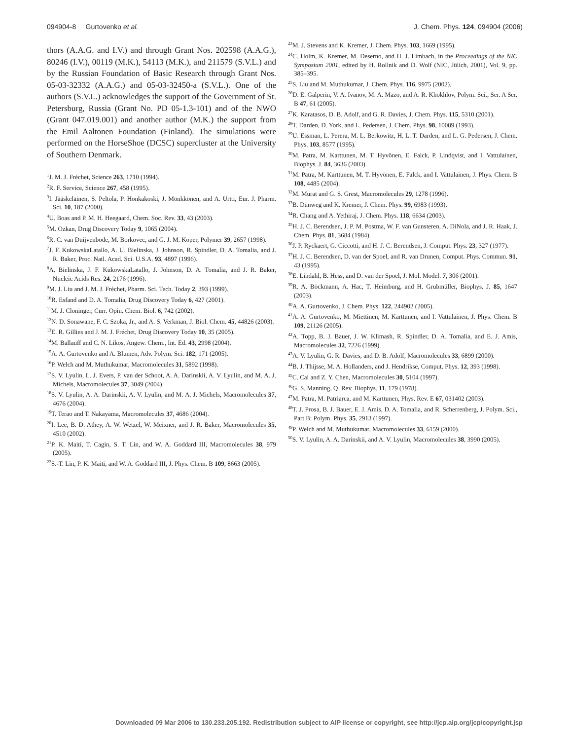094904-8 Gurtovenko et al. J. Chem. Phys. 124, 094904 (2006)
thors (A.A.G. and I.V.) and through Grant Nos. 202598 (A.A.G.), 80246 (I.V.), 00119 (M.K.), 54113 (M.K.), and 211579 (S.V.L.) and by the Russian Foundation of Basic Research through Grant Nos. 05-03-32332 (A.A.G.) and 05-03-32450-a (S.V.L.). One of the authors (S.V.L.) acknowledges the support of the Government of St. Petersburg, Russia (Grant No. PD 05-1.3-101) and of the NWO (Grant 047.019.001) and another author (M.K.) the support from the Emil Aaltonen Foundation (Finland). The simulations were performed on the HorseShoe (DCSC) supercluster at the University of Southern Denmark.
<sup>1</sup> J. M. J. Fréchet, Science 263, 1710 (1994).
<sup>2</sup> R. F. Service, Science 267, 458 (1995).
<sup>3</sup> I. Jääskeläinen, S. Peltola, P. Honkakoski, J. Mönkkönen, and A. Urtti, Eur. J. Pharm. Sci. 10, 187 (2000).
<sup>4</sup> U. Boas and P. M. H. Heegaard, Chem. Soc. Rev. 33, 43 (2003).
<sup>5</sup> M. Ozkan, Drug Discovery Today 9, 1065 (2004).
<sup>6</sup> R. C. van Duijvenbode, M. Borkovec, and G. J. M. Koper, Polymer 39, 2657 (1998).
<sup>7</sup> J. F. KukowskaLatallo, A. U. Bielinska, J. Johnson, R. Spindler, D. A. Tomalia, and J. R. Baker, Proc. Natl. Acad. Sci. U.S.A. 93, 4897 (1996).
<sup>8</sup> A. Bielinska, J. F. KukowskaLatallo, J. Johnson, D. A. Tomalia, and J. R. Baker, Nucleic Acids Res. 24, 2176 (1996).
<sup>9</sup> M. J. Liu and J. M. J. Fréchet, Pharm. Sci. Tech. Today 2, 393 (1999).
<sup>10</sup> R. Esfand and D. A. Tomalia, Drug Discovery Today 6, 427 (2001).
<sup>11</sup> M. J. Cloninger, Curr. Opin. Chem. Biol. 6, 742 (2002).
<sup>12</sup>N. D. Sonawane, F. C. Szoka, Jr., and A. S. Verkman, J. Biol. Chem. 45, 44826 (2003).
<sup>13</sup> E. R. Gillies and J. M. J. Fréchet, Drug Discovery Today 10, 35 (2005).
<sup>14</sup> M. Ballauff and C. N. Likos, Angew. Chem., Int. Ed. 43, 2998 (2004).
<sup>15</sup> A. A. Gurtovenko and A. Blumen, Adv. Polym. Sci. 182, 171 (2005).
<sup>16</sup>P. Welch and M. Muthukumar, Macromolecules 31, 5892 (1998).
<sup>17</sup>S. V. Lyulin, L. J. Evers, P. van der Schoot, A. A. Darinskii, A. V. Lyulin, and M. A. J. Michels, Macromolecules 37, 3049 (2004).
<sup>18</sup>S. V. Lyulin, A. A. Darinskii, A. V. Lyulin, and M. A. J. Michels, Macromolecules 37, 4676 (2004).
<sup>19</sup> T. Terao and T. Nakayama, Macromolecules 37, 4686 (2004).
<sup>20</sup> I. Lee, B. D. Athey, A. W. Wetzel, W. Meixner, and J. R. Baker, Macromolecules 35, 4510 (2002).
<sup>21</sup>P. K. Maiti, T. Cagin, S. T. Lin, and W. A. Goddard III, Macromolecules 38, 979 (2005).
<sup>22</sup>S.-T. Lin, P. K. Maiti, and W. A. Goddard III, J. Phys. Chem. B 109, 8663 (2005).
<sup>23</sup> M. J. Stevens and K. Kremer, J. Chem. Phys. 103, 1669 (1995).
<sup>24</sup>C. Holm, K. Kremer, M. Deserno, and H. J. Limbach, in the Proceedings of the NIC Symposium 2001, edited by H. Rollnik and D. Wolf (NIC, Jülich, 2001), Vol. 9, pp. 385–395.
<sup>25</sup>S. Liu and M. Muthukumar, J. Chem. Phys. 116, 9975 (2002).
<sup>26</sup> D. E. Galperin, V. A. Ivanov, M. A. Mazo, and A. R. Khokhlov, Polym. Sci., Ser. A Ser. B 47, 61 (2005).
<sup>27</sup>K. Karatasos, D. B. Adolf, and G. R. Davies, J. Chem. Phys. 115, 5310 (2001).
<sup>28</sup> T. Darden, D. York, and L. Pedersen, J. Chem. Phys. 98, 10089 (1993).
<sup>29</sup> U. Essman, L. Perera, M. L. Berkowitz, H. L. T. Darden, and L. G. Pedersen, J. Chem. Phys. 103, 8577 (1995).
<sup>30</sup> M. Patra, M. Karttunen, M. T. Hyvönen, E. Falck, P. Lindqvist, and I. Vattulainen, Biophys. J. 84, 3636 (2003).
<sup>31</sup> M. Patra, M. Karttunen, M. T. Hyvönen, E. Falck, and I. Vattulainen, J. Phys. Chem. B 108, 4485 (2004).
<sup>32</sup> M. Murat and G. S. Grest, Macromolecules 29, 1278 (1996).
<sup>33</sup>B. Dünweg and K. Kremer, J. Chem. Phys. 99, 6983 (1993).
<sup>34</sup> R. Chang and A. Yethiraj, J. Chem. Phys. 118, 6634 (2003).
<sup>35</sup>H. J. C. Berendsen, J. P. M. Postma, W. F. van Gunsteren, A. DiNola, and J. R. Haak, J. Chem. Phys. 81, 3684 (1984).
<sup>36</sup> J. P. Ryckaert, G. Ciccotti, and H. J. C. Berendsen, J. Comput. Phys. 23, 327 (1977).
<sup>37</sup>H. J. C. Berendsen, D. van der Spoel, and R. van Drunen, Comput. Phys. Commun. 91, 43 (1995).
<sup>38</sup> E. Lindahl, B. Hess, and D. van der Spoel, J. Mol. Model. 7, 306 (2001).
<sup>39</sup> R. A. Böckmann, A. Hac, T. Heimburg, and H. Grubmüller, Biophys. J. 85, 1647 (2003).
<sup>40</sup> A. A. Gurtovenko, J. Chem. Phys. 122, 244902 (2005).
<sup>41</sup> A. A. Gurtovenko, M. Miettinen, M. Karttunen, and I. Vattulainen, J. Phys. Chem. B 109, 21126 (2005).
<sup>42</sup> A. Topp, B. J. Bauer, J. W. Klimash, R. Spindler, D. A. Tomalia, and E. J. Amis, Macromolecules 32, 7226 (1999).
<sup>43</sup> A. V. Lyulin, G. R. Davies, and D. B. Adolf, Macromolecules 33, 6899 (2000).
<sup>44</sup>B. J. Thijsse, M. A. Hollanders, and J. Hendrikse, Comput. Phys. 12, 393 (1998).
<sup>45</sup>C. Cai and Z. Y. Chen, Macromolecules 30, 5104 (1997).
<sup>46</sup> G. S. Manning, Q. Rev. Biophys. 11, 179 (1978).
<sup>47</sup> M. Patra, M. Patriarca, and M. Karttunen, Phys. Rev. E 67, 031402 (2003).
<sup>48</sup> T. J. Prosa, B. J. Bauer, E. J. Amis, D. A. Tomalia, and R. Scherrenberg, J. Polym. Sci., Part B: Polym. Phys. 35, 2913 (1997).
<sup>49</sup>P. Welch and M. Muthukumar, Macromolecules 33, 6159 (2000).
<sup>50</sup>S. V. Lyulin, A. A. Darinskii, and A. V. Lyulin, Macromolecules 38, 3990 (2005).
Downloaded 09 Mar 2006 to 130.233.205.192. Redistribution subject to AIP license or copyright, see http://jcp.aip.org/jcp/copyright.jsp